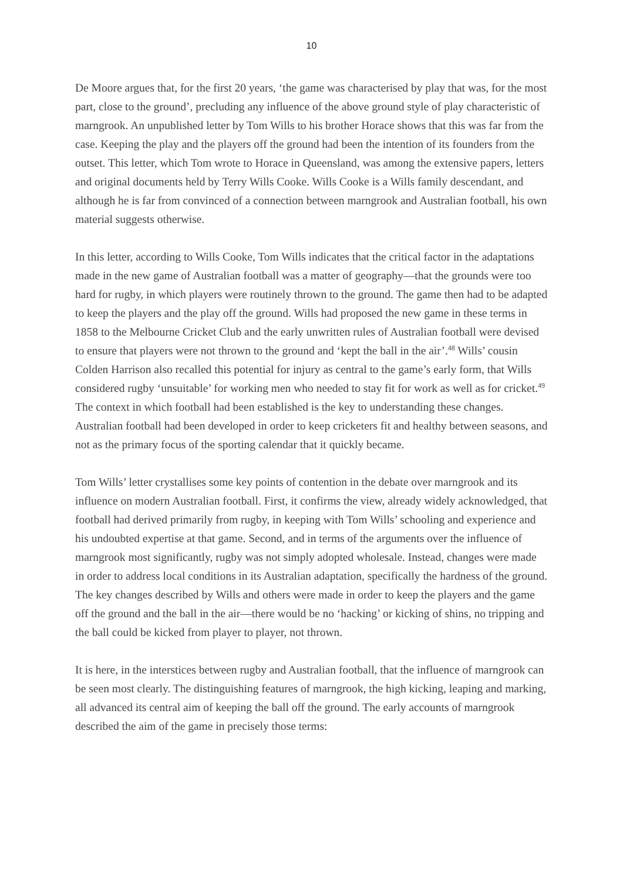10
De Moore argues that, for the first 20 years, ‘the game was characterised by play that was, for the most part, close to the ground’, precluding any influence of the above ground style of play characteristic of marngrook. An unpublished letter by Tom Wills to his brother Horace shows that this was far from the case. Keeping the play and the players off the ground had been the intention of its founders from the outset. This letter, which Tom wrote to Horace in Queensland, was among the extensive papers, letters and original documents held by Terry Wills Cooke. Wills Cooke is a Wills family descendant, and although he is far from convinced of a connection between marngrook and Australian football, his own material suggests otherwise.
In this letter, according to Wills Cooke, Tom Wills indicates that the critical factor in the adaptations made in the new game of Australian football was a matter of geography—that the grounds were too hard for rugby, in which players were routinely thrown to the ground. The game then had to be adapted to keep the players and the play off the ground. Wills had proposed the new game in these terms in 1858 to the Melbourne Cricket Club and the early unwritten rules of Australian football were devised to ensure that players were not thrown to the ground and ‘kept the ball in the air’.<sup>48</sup> Wills’ cousin Colden Harrison also recalled this potential for injury as central to the game’s early form, that Wills considered rugby ‘unsuitable’ for working men who needed to stay fit for work as well as for cricket.<sup>49</sup> The context in which football had been established is the key to understanding these changes. Australian football had been developed in order to keep cricketers fit and healthy between seasons, and not as the primary focus of the sporting calendar that it quickly became.
Tom Wills’ letter crystallises some key points of contention in the debate over marngrook and its influence on modern Australian football. First, it confirms the view, already widely acknowledged, that football had derived primarily from rugby, in keeping with Tom Wills’ schooling and experience and his undoubted expertise at that game. Second, and in terms of the arguments over the influence of marngrook most significantly, rugby was not simply adopted wholesale. Instead, changes were made in order to address local conditions in its Australian adaptation, specifically the hardness of the ground. The key changes described by Wills and others were made in order to keep the players and the game off the ground and the ball in the air—there would be no ‘hacking’ or kicking of shins, no tripping and the ball could be kicked from player to player, not thrown.
It is here, in the interstices between rugby and Australian football, that the influence of marngrook can be seen most clearly. The distinguishing features of marngrook, the high kicking, leaping and marking, all advanced its central aim of keeping the ball off the ground. The early accounts of marngrook described the aim of the game in precisely those terms: